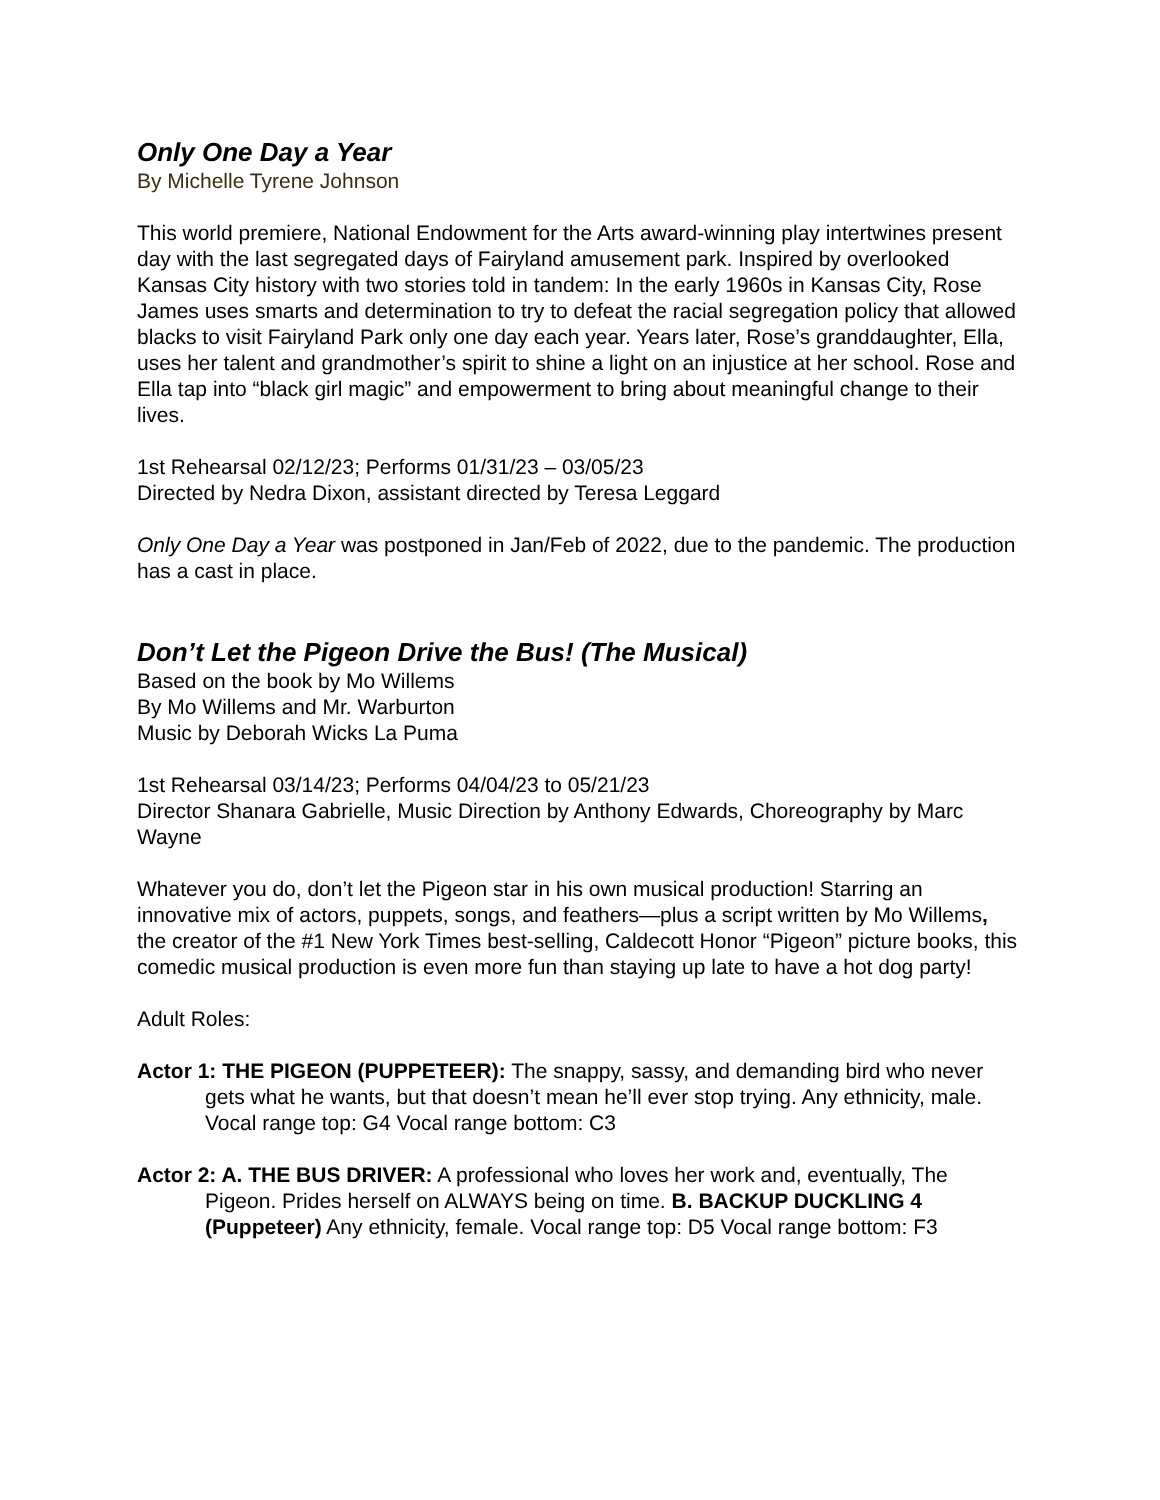Only One Day a Year
By Michelle Tyrene Johnson
This world premiere, National Endowment for the Arts award-winning play intertwines present day with the last segregated days of Fairyland amusement park. Inspired by overlooked Kansas City history with two stories told in tandem: In the early 1960s in Kansas City, Rose James uses smarts and determination to try to defeat the racial segregation policy that allowed blacks to visit Fairyland Park only one day each year. Years later, Rose’s granddaughter, Ella, uses her talent and grandmother’s spirit to shine a light on an injustice at her school. Rose and Ella tap into “black girl magic” and empowerment to bring about meaningful change to their lives.
1st Rehearsal 02/12/23; Performs 01/31/23 – 03/05/23
Directed by Nedra Dixon, assistant directed by Teresa Leggard
Only One Day a Year was postponed in Jan/Feb of 2022, due to the pandemic. The production has a cast in place.
Don’t Let the Pigeon Drive the Bus! (The Musical)
Based on the book by Mo Willems
By Mo Willems and Mr. Warburton
Music by Deborah Wicks La Puma
1st Rehearsal 03/14/23; Performs 04/04/23 to 05/21/23
Director Shanara Gabrielle, Music Direction by Anthony Edwards, Choreography by Marc Wayne
Whatever you do, don’t let the Pigeon star in his own musical production! Starring an innovative mix of actors, puppets, songs, and feathers—plus a script written by Mo Willems, the creator of the #1 New York Times best-selling, Caldecott Honor “Pigeon” picture books, this comedic musical production is even more fun than staying up late to have a hot dog party!
Adult Roles:
Actor 1: THE PIGEON (PUPPETEER): The snappy, sassy, and demanding bird who never gets what he wants, but that doesn’t mean he’ll ever stop trying. Any ethnicity, male. Vocal range top: G4 Vocal range bottom: C3
Actor 2: A. THE BUS DRIVER: A professional who loves her work and, eventually, The Pigeon. Prides herself on ALWAYS being on time. B. BACKUP DUCKLING 4 (Puppeteer) Any ethnicity, female. Vocal range top: D5 Vocal range bottom: F3